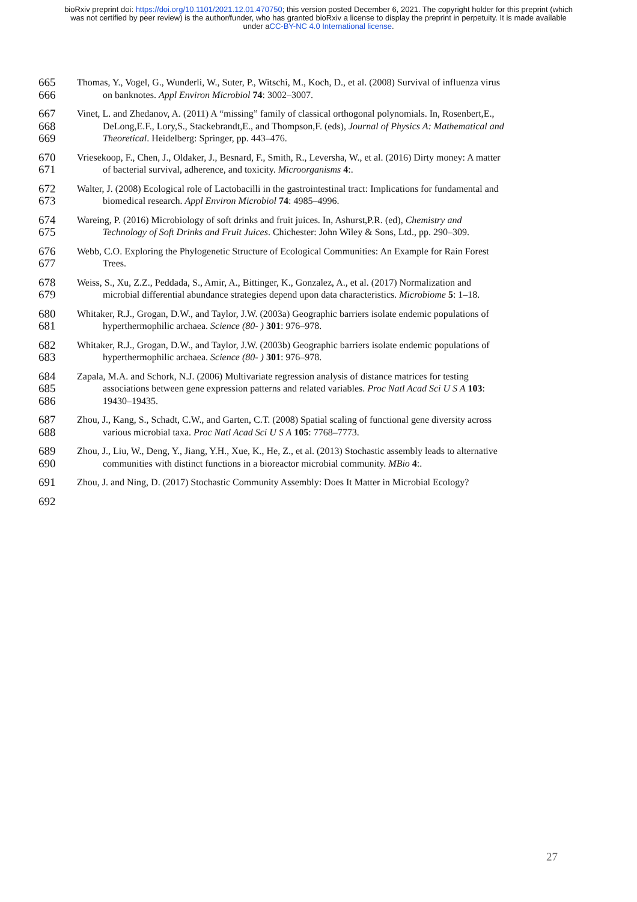bioRxiv preprint doi: https://doi.org/10.1101/2021.12.01.470750; this version posted December 6, 2021. The copyright holder for this preprint (which was not certified by peer review) is the author/funder, who has granted bioRxiv a license to display the preprint in perpetuity. It is made available under aCC-BY-NC 4.0 International license.
665
666
Thomas, Y., Vogel, G., Wunderli, W., Suter, P., Witschi, M., Koch, D., et al. (2008) Survival of influenza virus
on banknotes. Appl Environ Microbiol 74: 3002–3007.
667
668
669
Vinet, L. and Zhedanov, A. (2011) A “missing” family of classical orthogonal polynomials. In, Rosenbert,E.,
DeLong,E.F., Lory,S., Stackebrandt,E., and Thompson,F. (eds), Journal of Physics A: Mathematical and
Theoretical. Heidelberg: Springer, pp. 443–476.
670
671
Vriesekoop, F., Chen, J., Oldaker, J., Besnard, F., Smith, R., Leversha, W., et al. (2016) Dirty money: A matter
of bacterial survival, adherence, and toxicity. Microorganisms 4:.
672
673
Walter, J. (2008) Ecological role of Lactobacilli in the gastrointestinal tract: Implications for fundamental and
biomedical research. Appl Environ Microbiol 74: 4985–4996.
674
675
Wareing, P. (2016) Microbiology of soft drinks and fruit juices. In, Ashurst,P.R. (ed), Chemistry and
Technology of Soft Drinks and Fruit Juices. Chichester: John Wiley & Sons, Ltd., pp. 290–309.
676
677
Webb, C.O. Exploring the Phylogenetic Structure of Ecological Communities: An Example for Rain Forest
Trees.
678
679
Weiss, S., Xu, Z.Z., Peddada, S., Amir, A., Bittinger, K., Gonzalez, A., et al. (2017) Normalization and
microbial differential abundance strategies depend upon data characteristics. Microbiome 5: 1–18.
680
681
Whitaker, R.J., Grogan, D.W., and Taylor, J.W. (2003a) Geographic barriers isolate endemic populations of
hyperthermophilic archaea. Science (80- ) 301: 976–978.
682
683
Whitaker, R.J., Grogan, D.W., and Taylor, J.W. (2003b) Geographic barriers isolate endemic populations of
hyperthermophilic archaea. Science (80- ) 301: 976–978.
684
685
686
Zapala, M.A. and Schork, N.J. (2006) Multivariate regression analysis of distance matrices for testing
associations between gene expression patterns and related variables. Proc Natl Acad Sci U S A 103:
19430–19435.
687
688
Zhou, J., Kang, S., Schadt, C.W., and Garten, C.T. (2008) Spatial scaling of functional gene diversity across
various microbial taxa. Proc Natl Acad Sci U S A 105: 7768–7773.
689
690
Zhou, J., Liu, W., Deng, Y., Jiang, Y.H., Xue, K., He, Z., et al. (2013) Stochastic assembly leads to alternative
communities with distinct functions in a bioreactor microbial community. MBio 4:.
691
Zhou, J. and Ning, D. (2017) Stochastic Community Assembly: Does It Matter in Microbial Ecology?
692
27